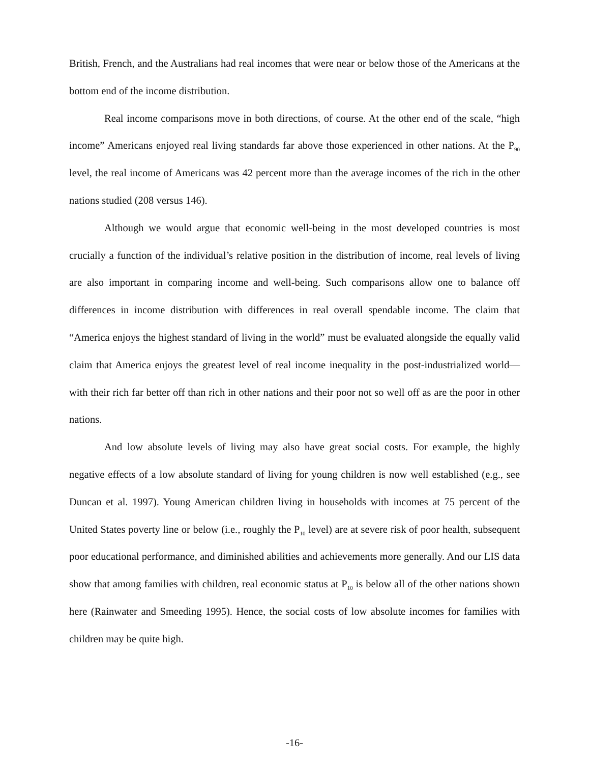British, French, and the Australians had real incomes that were near or below those of the Americans at the bottom end of the income distribution.
Real income comparisons move in both directions, of course. At the other end of the scale, “high income” Americans enjoyed real living standards far above those experienced in other nations. At the P<sub>90</sub> level, the real income of Americans was 42 percent more than the average incomes of the rich in the other nations studied (208 versus 146).
Although we would argue that economic well-being in the most developed countries is most crucially a function of the individual’s relative position in the distribution of income, real levels of living are also important in comparing income and well-being. Such comparisons allow one to balance off differences in income distribution with differences in real overall spendable income. The claim that “America enjoys the highest standard of living in the world” must be evaluated alongside the equally valid claim that America enjoys the greatest level of real income inequality in the post-industrialized world—with their rich far better off than rich in other nations and their poor not so well off as are the poor in other nations.
And low absolute levels of living may also have great social costs. For example, the highly negative effects of a low absolute standard of living for young children is now well established (e.g., see Duncan et al. 1997). Young American children living in households with incomes at 75 percent of the United States poverty line or below (i.e., roughly the P<sub>10</sub> level) are at severe risk of poor health, subsequent poor educational performance, and diminished abilities and achievements more generally. And our LIS data show that among families with children, real economic status at P<sub>10</sub> is below all of the other nations shown here (Rainwater and Smeeding 1995). Hence, the social costs of low absolute incomes for families with children may be quite high.
-16-